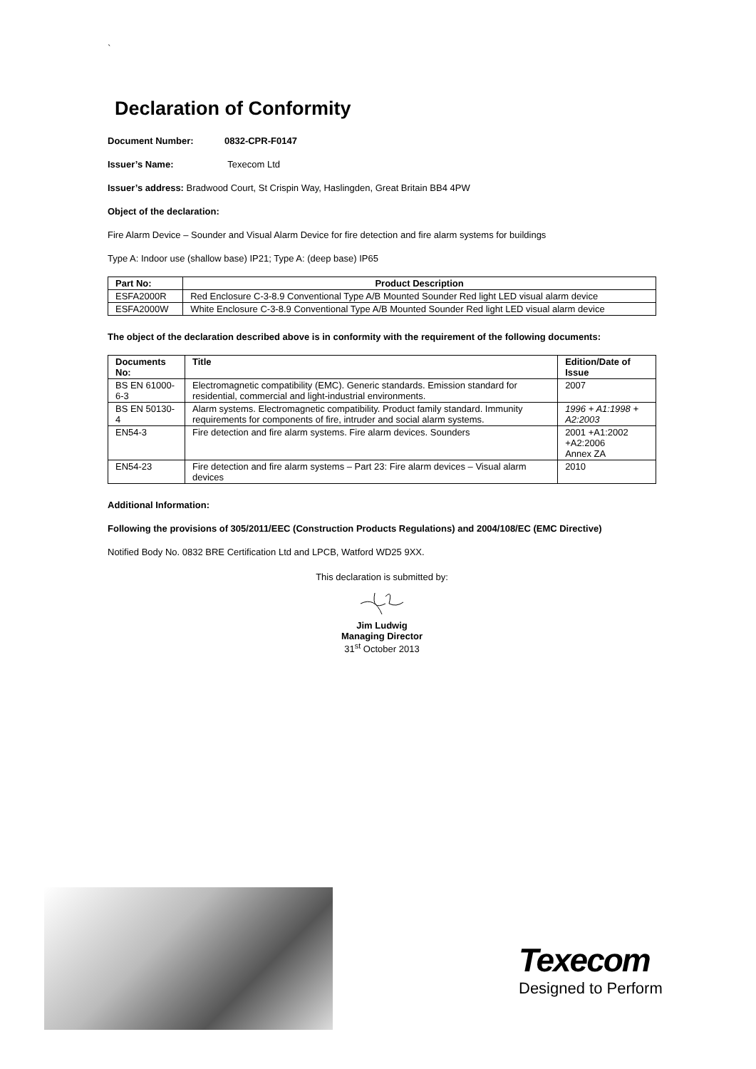`
Declaration of Conformity
Document Number: 0832-CPR-F0147
Issuer’s Name: Texecom Ltd
Issuer’s address: Bradwood Court, St Crispin Way, Haslingden, Great Britain BB4 4PW
Object of the declaration:
Fire Alarm Device – Sounder and Visual Alarm Device for fire detection and fire alarm systems for buildings
Type A: Indoor use (shallow base) IP21; Type A: (deep base) IP65
| Part No: | Product Description |
| --- | --- |
| ESFA2000R | Red Enclosure C-3-8.9 Conventional Type A/B Mounted Sounder Red light LED visual alarm device |
| ESFA2000W | White Enclosure C-3-8.9 Conventional Type A/B Mounted Sounder Red light LED visual alarm device |
The object of the declaration described above is in conformity with the requirement of the following documents:
| Documents No: | Title | Edition/Date of Issue |
| --- | --- | --- |
| BS EN 61000-6-3 | Electromagnetic compatibility (EMC). Generic standards. Emission standard for residential, commercial and light-industrial environments. | 2007 |
| BS EN 50130-4 | Alarm systems. Electromagnetic compatibility. Product family standard. Immunity requirements for components of fire, intruder and social alarm systems. | 1996 + A1:1998 + A2:2003 |
| EN54-3 | Fire detection and fire alarm systems. Fire alarm devices. Sounders | 2001 +A1:2002 +A2:2006 Annex ZA |
| EN54-23 | Fire detection and fire alarm systems – Part 23: Fire alarm devices – Visual alarm devices | 2010 |
Additional Information:
Following the provisions of 305/2011/EEC (Construction Products Regulations) and 2004/108/EC (EMC Directive)
Notified Body No. 0832 BRE Certification Ltd and LPCB, Watford WD25 9XX.
This declaration is submitted by:
Jim Ludwig
Managing Director
31<sup>st</sup> October 2013
Texecom
Designed to Perform